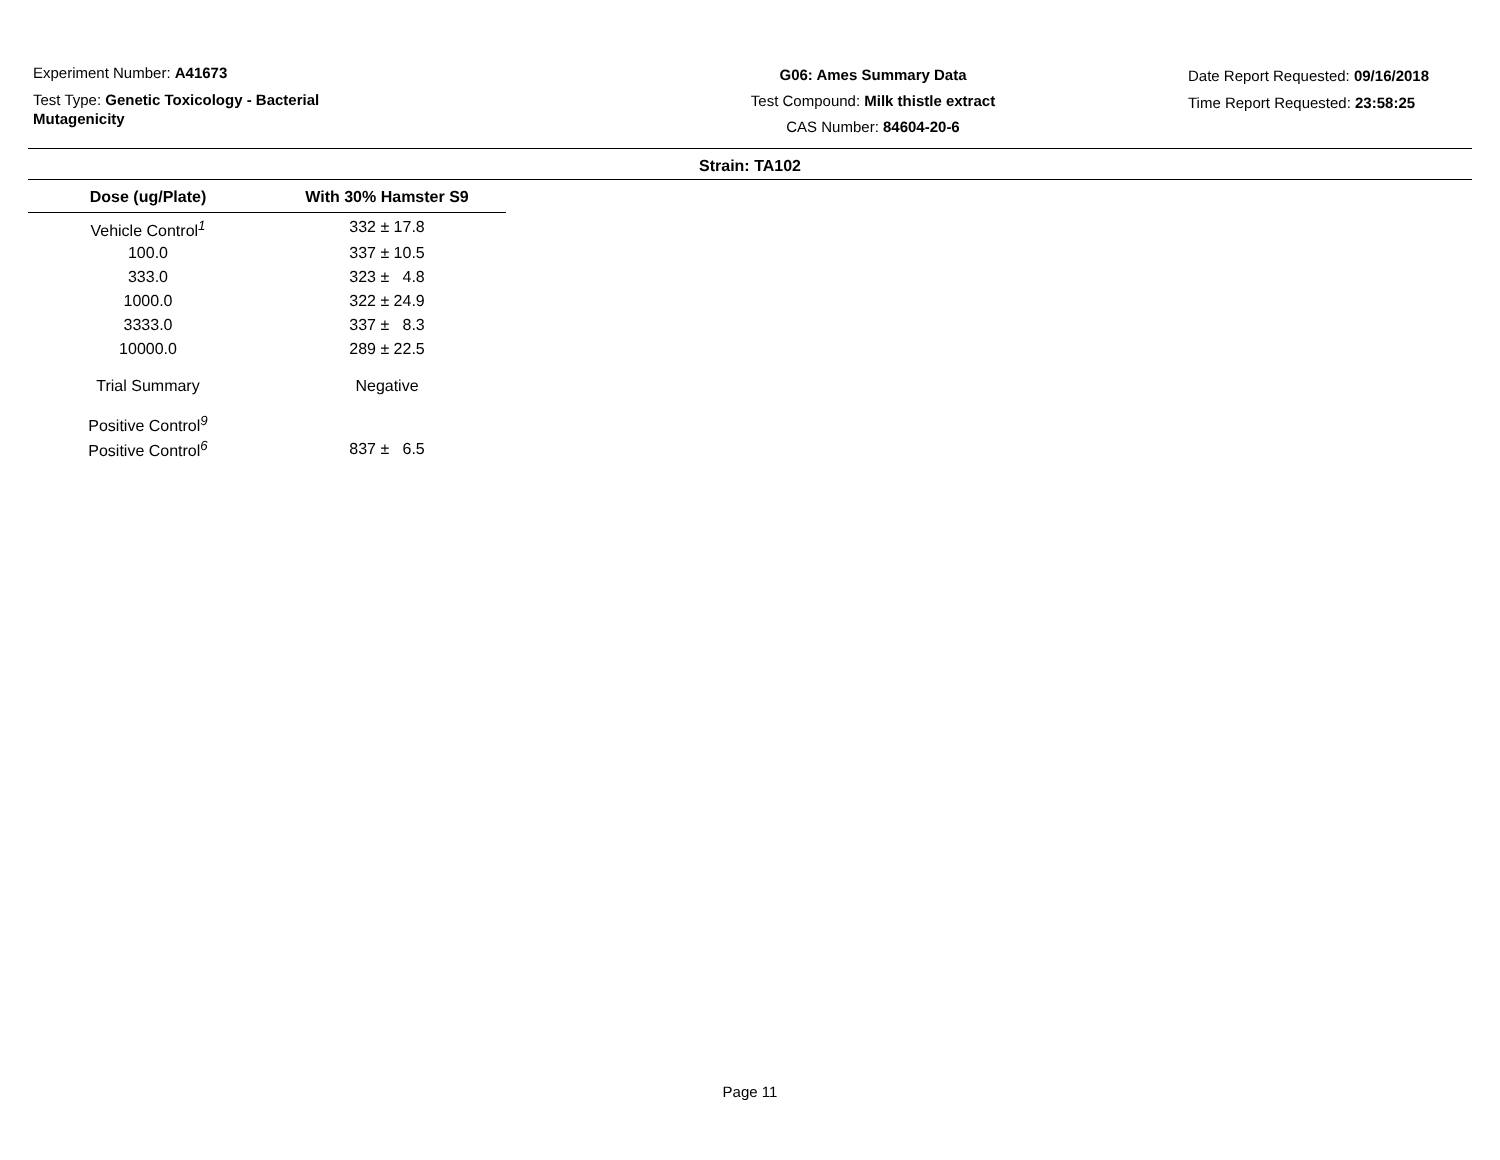Experiment Number: A41673
Test Type: Genetic Toxicology - Bacterial
Mutagenicity
G06: Ames Summary Data
Test Compound: Milk thistle extract
CAS Number: 84604-20-6
Date Report Requested: 09/16/2018
Time Report Requested: 23:58:25
Strain: TA102
| Dose (ug/Plate) | With 30% Hamster S9 |
| --- | --- |
| Vehicle Control<sup>1</sup> | 332 ± 17.8 |
| 100.0 | 337 ± 10.5 |
| 333.0 | 323 ± 4.8 |
| 1000.0 | 322 ± 24.9 |
| 3333.0 | 337 ± 8.3 |
| 10000.0 | 289 ± 22.5 |
| Trial Summary | Negative |
| Positive Control<sup>9</sup> | |
| Positive Control<sup>6</sup> | 837 ± 6.5 |
Page 11